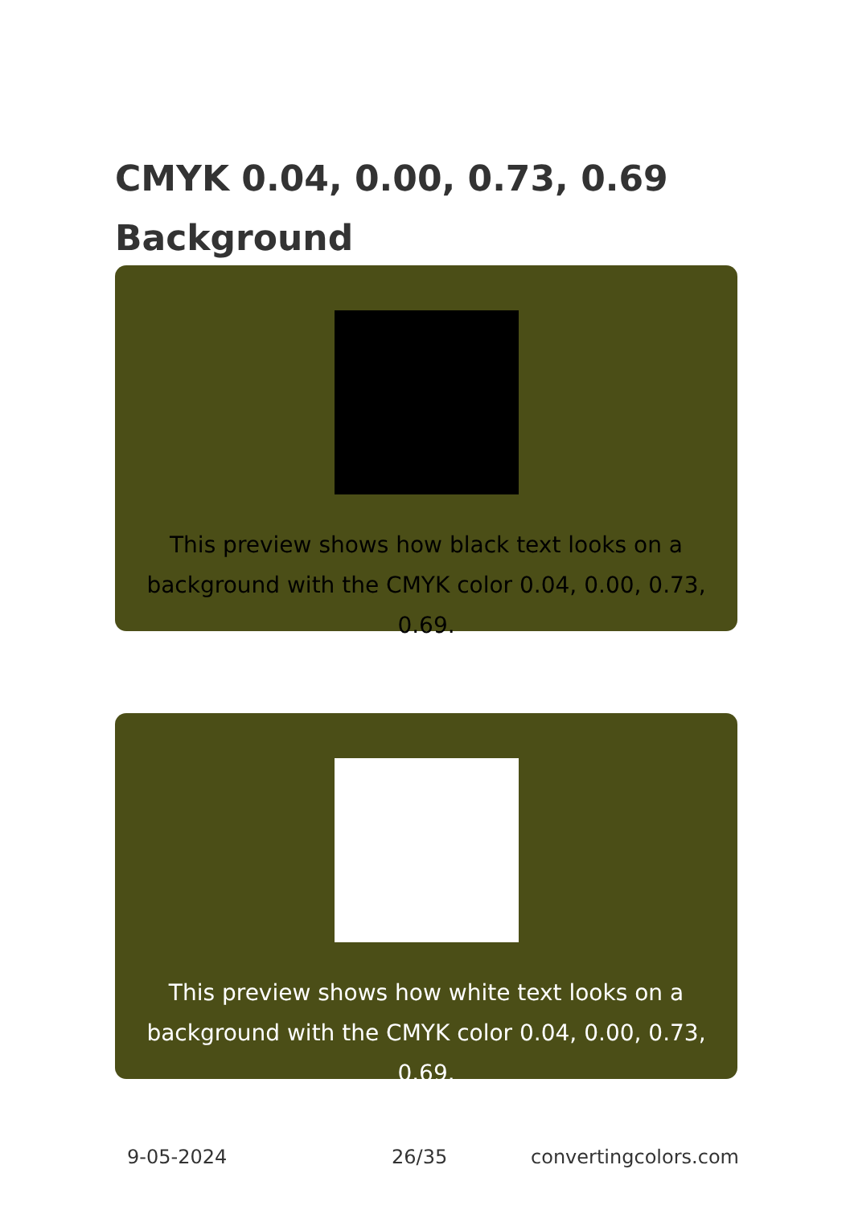CMYK 0.04, 0.00, 0.73, 0.69
Background
This preview shows how black text looks on a
background with the CMYK color 0.04, 0.00, 0.73, 0.69.
This preview shows how white text looks on a
background with the CMYK color 0.04, 0.00, 0.73, 0.69.
9-05-2024 26/35 convertingcolors.com